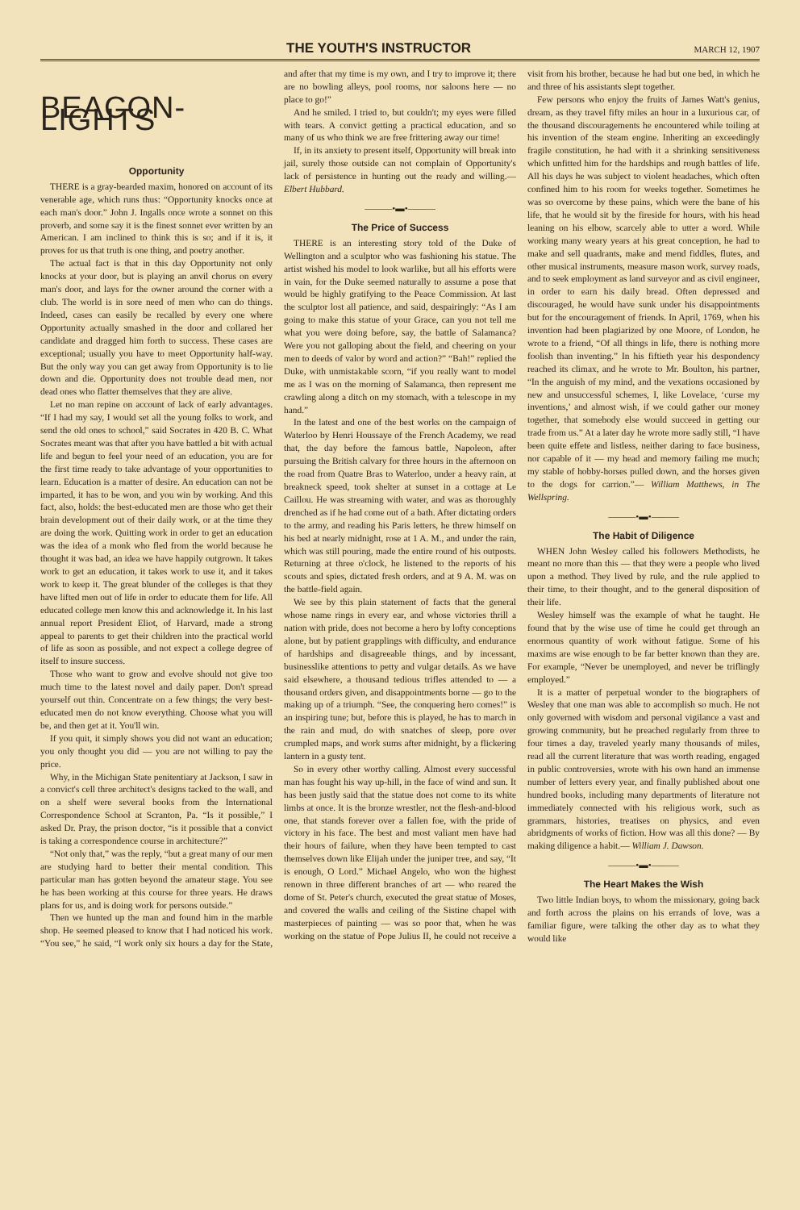THE YOUTH'S INSTRUCTOR MARCH 12, 1907
BEACON-LIGHTS
Opportunity
THERE is a gray-bearded maxim, honored on account of its venerable age, which runs thus: “Opportunity knocks once at each man's door.” John J. Ingalls once wrote a sonnet on this proverb, and some say it is the finest sonnet ever written by an American. I am inclined to think this is so; and if it is, it proves for us that truth is one thing, and poetry another.
The actual fact is that in this day Opportunity not only knocks at your door, but is playing an anvil chorus on every man's door, and lays for the owner around the corner with a club. The world is in sore need of men who can do things. Indeed, cases can easily be recalled by every one where Opportunity actually smashed in the door and collared her candidate and dragged him forth to success. These cases are exceptional; usually you have to meet Opportunity half-way. But the only way you can get away from Opportunity is to lie down and die. Opportunity does not trouble dead men, nor dead ones who flatter themselves that they are alive.
Let no man repine on account of lack of early advantages. “If I had my say, I would set all the young folks to work, and send the old ones to school,” said Socrates in 420 B. C. What Socrates meant was that after you have battled a bit with actual life and begun to feel your need of an education, you are for the first time ready to take advantage of your opportunities to learn. Education is a matter of desire. An education can not be imparted, it has to be won, and you win by working. And this fact, also, holds: the best-educated men are those who get their brain development out of their daily work, or at the time they are doing the work. Quitting work in order to get an education was the idea of a monk who fled from the world because he thought it was bad, an idea we have happily outgrown. It takes work to get an education, it takes work to use it, and it takes work to keep it. The great blunder of the colleges is that they have lifted men out of life in order to educate them for life. All educated college men know this and acknowledge it. In his last annual report President Eliot, of Harvard, made a strong appeal to parents to get their children into the practical world of life as soon as possible, and not expect a college degree of itself to insure success.
Those who want to grow and evolve should not give too much time to the latest novel and daily paper. Don't spread yourself out thin. Concentrate on a few things; the very best-educated men do not know everything. Choose what you will be, and then get at it. You'll win.
If you quit, it simply shows you did not want an education; you only thought you did — you are not willing to pay the price.
Why, in the Michigan State penitentiary at Jackson, I saw in a convict's cell three architect's designs tacked to the wall, and on a shelf were several books from the International Correspondence School at Scranton, Pa. “Is it possible,” I asked Dr. Pray, the prison doctor, “is it possible that a convict is taking a correspondence course in architecture?”
“Not only that,” was the reply, “but a great many of our men are studying hard to better their mental condition. This particular man has gotten beyond the amateur stage. You see he has been working at this course for three years. He draws plans for us, and is doing work for persons outside.”
Then we hunted up the man and found him in the marble shop. He seemed pleased to know that I had noticed his work. “You see,” he said, “I work only six hours a day for the State, and after that my time is my own, and I try to improve it; there are no bowling alleys, pool rooms, nor saloons here — no place to go!”
And he smiled. I tried to, but couldn't; my eyes were filled with tears. A convict getting a practical education, and so many of us who think we are free frittering away our time!
If, in its anxiety to present itself, Opportunity will break into jail, surely those outside can not complain of Opportunity's lack of persistence in hunting out the ready and willing.— Elbert Hubbard.
———•▬•———
The Price of Success
THERE is an interesting story told of the Duke of Wellington and a sculptor who was fashioning his statue. The artist wished his model to look warlike, but all his efforts were in vain, for the Duke seemed naturally to assume a pose that would be highly gratifying to the Peace Commission. At last the sculptor lost all patience, and said, despairingly: “As I am going to make this statue of your Grace, can you not tell me what you were doing before, say, the battle of Salamanca? Were you not galloping about the field, and cheering on your men to deeds of valor by word and action?” “Bah!” replied the Duke, with unmistakable scorn, “if you really want to model me as I was on the morning of Salamanca, then represent me crawling along a ditch on my stomach, with a telescope in my hand.”
In the latest and one of the best works on the campaign of Waterloo by Henri Houssaye of the French Academy, we read that, the day before the famous battle, Napoleon, after pursuing the British calvary for three hours in the afternoon on the road from Quatre Bras to Waterloo, under a heavy rain, at breakneck speed, took shelter at sunset in a cottage at Le Caillou. He was streaming with water, and was as thoroughly drenched as if he had come out of a bath. After dictating orders to the army, and reading his Paris letters, he threw himself on his bed at nearly midnight, rose at 1 A. M., and under the rain, which was still pouring, made the entire round of his outposts. Returning at three o'clock, he listened to the reports of his scouts and spies, dictated fresh orders, and at 9 A. M. was on the battle-field again.
We see by this plain statement of facts that the general whose name rings in every ear, and whose victories thrill a nation with pride, does not become a hero by lofty conceptions alone, but by patient grapplings with difficulty, and endurance of hardships and disagreeable things, and by incessant, businesslike attentions to petty and vulgar details. As we have said elsewhere, a thousand tedious trifles attended to — a thousand orders given, and disappointments borne — go to the making up of a triumph. “See, the conquering hero comes!” is an inspiring tune; but, before this is played, he has to march in the rain and mud, do with snatches of sleep, pore over crumpled maps, and work sums after midnight, by a flickering lantern in a gusty tent.
So in every other worthy calling. Almost every successful man has fought his way up-hill, in the face of wind and sun. It has been justly said that the statue does not come to its white limbs at once. It is the bronze wrestler, not the flesh-and-blood one, that stands forever over a fallen foe, with the pride of victory in his face. The best and most valiant men have had their hours of failure, when they have been tempted to cast themselves down like Elijah under the juniper tree, and say, “It is enough, O Lord.” Michael Angelo, who won the highest renown in three different branches of art — who reared the dome of St. Peter's church, executed the great statue of Moses, and covered the walls and ceiling of the Sistine chapel with masterpieces of painting — was so poor that, when he was working on the statue of Pope Julius II, he could not receive a visit from his brother, because he had but one bed, in which he and three of his assistants slept together.
Few persons who enjoy the fruits of James Watt's genius, dream, as they travel fifty miles an hour in a luxurious car, of the thousand discouragements he encountered while toiling at his invention of the steam engine. Inheriting an exceedingly fragile constitution, he had with it a shrinking sensitiveness which unfitted him for the hardships and rough battles of life. All his days he was subject to violent headaches, which often confined him to his room for weeks together. Sometimes he was so overcome by these pains, which were the bane of his life, that he would sit by the fireside for hours, with his head leaning on his elbow, scarcely able to utter a word. While working many weary years at his great conception, he had to make and sell quadrants, make and mend fiddles, flutes, and other musical instruments, measure mason work, survey roads, and to seek employment as land surveyor and as civil engineer, in order to earn his daily bread. Often depressed and discouraged, he would have sunk under his disappointments but for the encouragement of friends. In April, 1769, when his invention had been plagiarized by one Moore, of London, he wrote to a friend, “Of all things in life, there is nothing more foolish than inventing.” In his fiftieth year his despondency reached its climax, and he wrote to Mr. Boulton, his partner, “In the anguish of my mind, and the vexations occasioned by new and unsuccessful schemes, I, like Lovelace, ‘curse my inventions,’ and almost wish, if we could gather our money together, that somebody else would succeed in getting our trade from us.” At a later day he wrote more sadly still, “I have been quite effete and listless, neither daring to face business, nor capable of it — my head and memory failing me much; my stable of hobby-horses pulled down, and the horses given to the dogs for carrion.”— William Matthews, in The Wellspring.
———•▬•———
The Habit of Diligence
WHEN John Wesley called his followers Methodists, he meant no more than this — that they were a people who lived upon a method. They lived by rule, and the rule applied to their time, to their thought, and to the general disposition of their life.
Wesley himself was the example of what he taught. He found that by the wise use of time he could get through an enormous quantity of work without fatigue. Some of his maxims are wise enough to be far better known than they are. For example, “Never be unemployed, and never be triflingly employed.”
It is a matter of perpetual wonder to the biographers of Wesley that one man was able to accomplish so much. He not only governed with wisdom and personal vigilance a vast and growing community, but he preached regularly from three to four times a day, traveled yearly many thousands of miles, read all the current literature that was worth reading, engaged in public controversies, wrote with his own hand an immense number of letters every year, and finally published about one hundred books, including many departments of literature not immediately connected with his religious work, such as grammars, histories, treatises on physics, and even abridgments of works of fiction. How was all this done? — By making diligence a habit.— William J. Dawson.
———•▬•———
The Heart Makes the Wish
Two little Indian boys, to whom the missionary, going back and forth across the plains on his errands of love, was a familiar figure, were talking the other day as to what they would like